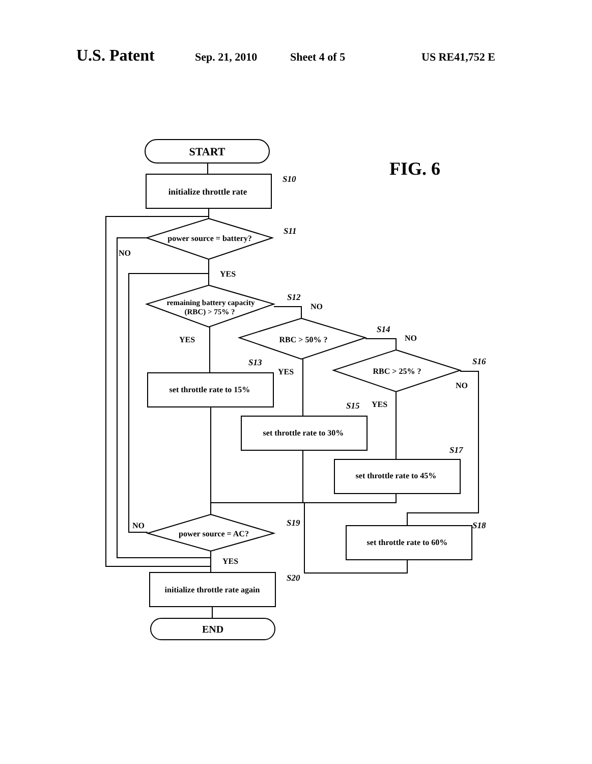U.S. Patent Sep. 21, 2010 Sheet 4 of 5 US RE41,752 E
START
FIG. 6
initialize throttle rate
S10
power source = battery?
S11
NO
YES
remaining battery capacity
(RBC) > 75% ?
S12
NO
RBC > 50% ?
S14
NO
RBC > 25% ?
S16
NO
YES
set throttle rate to 15%
S13
YES
set throttle rate to 30%
S15
YES
set throttle rate to 45%
S17
set throttle rate to 60%
S18
power source = AC?
S19
NO
YES
initialize throttle rate again
S20
END